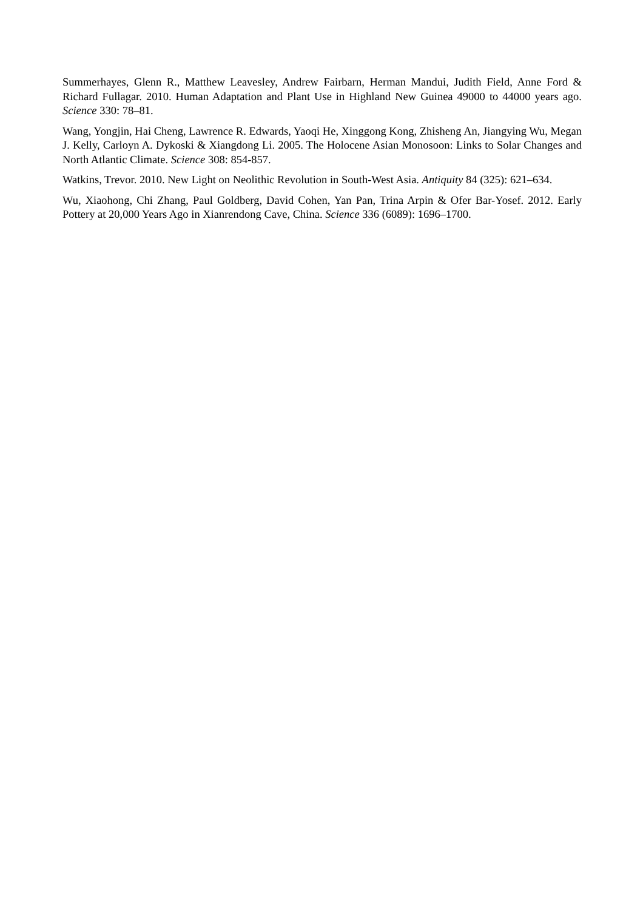Summerhayes, Glenn R., Matthew Leavesley, Andrew Fairbarn, Herman Mandui, Judith Field, Anne Ford & Richard Fullagar. 2010. Human Adaptation and Plant Use in Highland New Guinea 49000 to 44000 years ago. Science 330: 78–81.
Wang, Yongjin, Hai Cheng, Lawrence R. Edwards, Yaoqi He, Xinggong Kong, Zhisheng An, Jiangying Wu, Megan J. Kelly, Carloyn A. Dykoski & Xiangdong Li. 2005. The Holocene Asian Monosoon: Links to Solar Changes and North Atlantic Climate. Science 308: 854-857.
Watkins, Trevor. 2010. New Light on Neolithic Revolution in South-West Asia. Antiquity 84 (325): 621–634.
Wu, Xiaohong, Chi Zhang, Paul Goldberg, David Cohen, Yan Pan, Trina Arpin & Ofer Bar-Yosef. 2012. Early Pottery at 20,000 Years Ago in Xianrendong Cave, China. Science 336 (6089): 1696–1700.